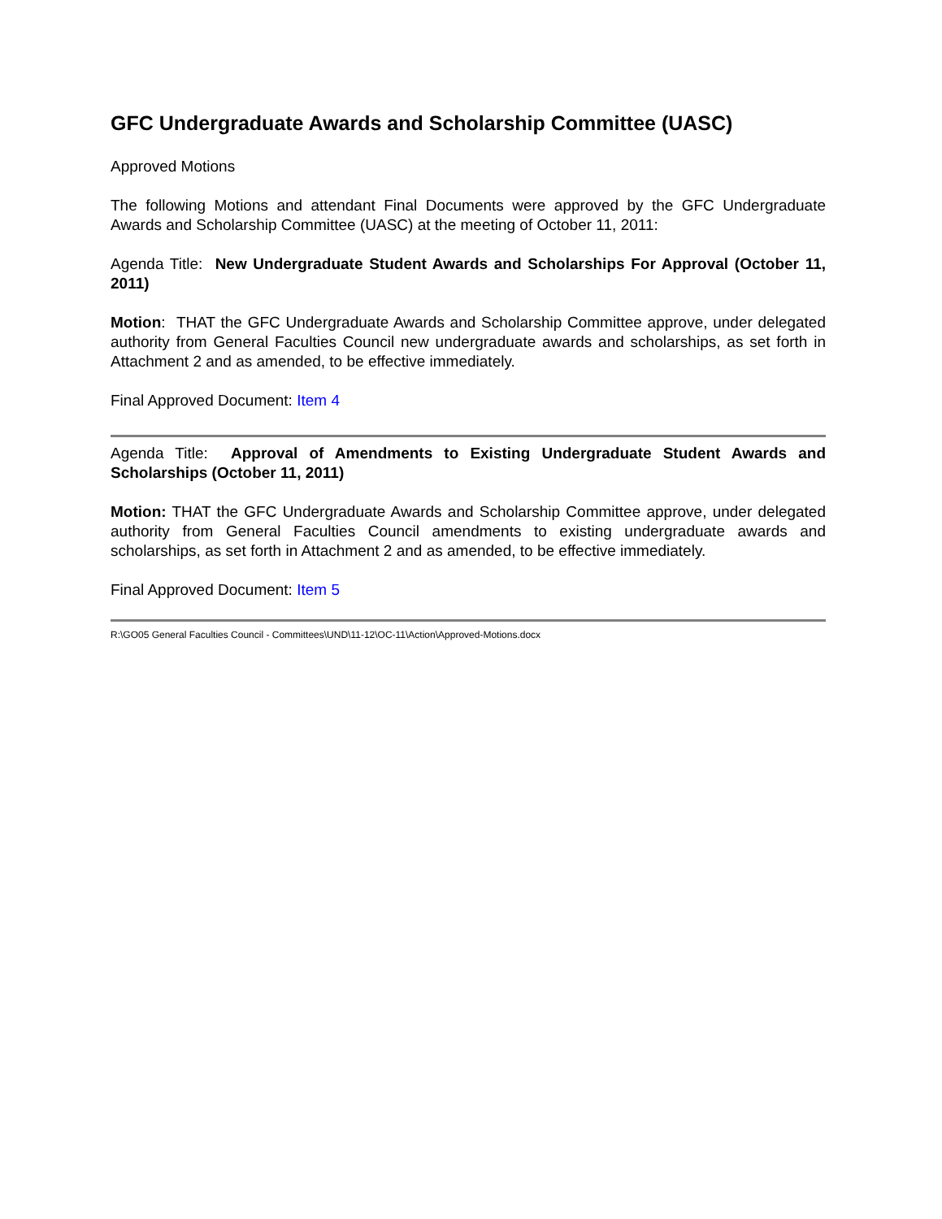GFC Undergraduate Awards and Scholarship Committee (UASC)
Approved Motions
The following Motions and attendant Final Documents were approved by the GFC Undergraduate Awards and Scholarship Committee (UASC) at the meeting of October 11, 2011:
Agenda Title: New Undergraduate Student Awards and Scholarships For Approval (October 11, 2011)
Motion: THAT the GFC Undergraduate Awards and Scholarship Committee approve, under delegated authority from General Faculties Council new undergraduate awards and scholarships, as set forth in Attachment 2 and as amended, to be effective immediately.
Final Approved Document: Item 4
Agenda Title: Approval of Amendments to Existing Undergraduate Student Awards and Scholarships (October 11, 2011)
Motion: THAT the GFC Undergraduate Awards and Scholarship Committee approve, under delegated authority from General Faculties Council amendments to existing undergraduate awards and scholarships, as set forth in Attachment 2 and as amended, to be effective immediately.
Final Approved Document: Item 5
R:\GO05 General Faculties Council - Committees\UND\11-12\OC-11\Action\Approved-Motions.docx